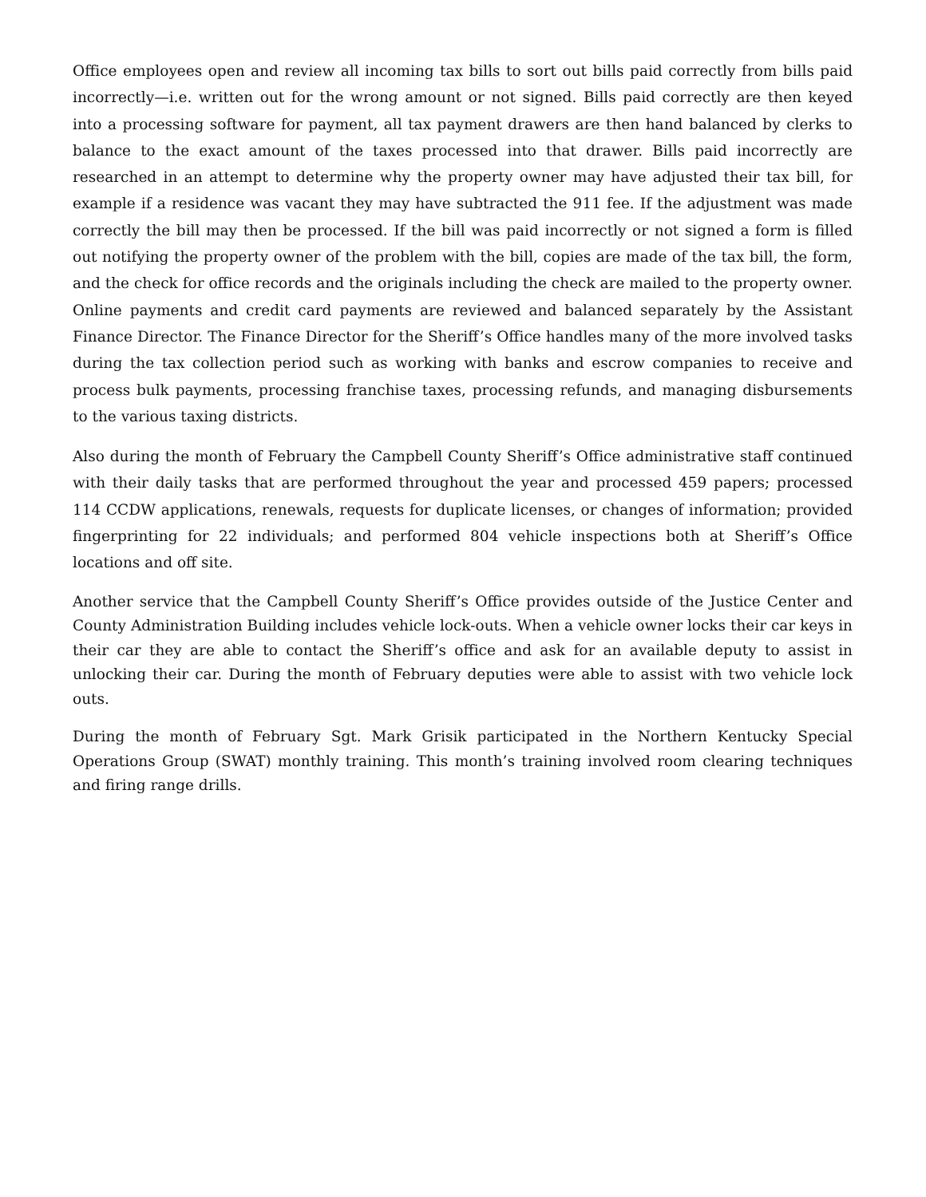Office employees open and review all incoming tax bills to sort out bills paid correctly from bills paid incorrectly—i.e. written out for the wrong amount or not signed. Bills paid correctly are then keyed into a processing software for payment, all tax payment drawers are then hand balanced by clerks to balance to the exact amount of the taxes processed into that drawer. Bills paid incorrectly are researched in an attempt to determine why the property owner may have adjusted their tax bill, for example if a residence was vacant they may have subtracted the 911 fee. If the adjustment was made correctly the bill may then be processed. If the bill was paid incorrectly or not signed a form is filled out notifying the property owner of the problem with the bill, copies are made of the tax bill, the form, and the check for office records and the originals including the check are mailed to the property owner. Online payments and credit card payments are reviewed and balanced separately by the Assistant Finance Director. The Finance Director for the Sheriff’s Office handles many of the more involved tasks during the tax collection period such as working with banks and escrow companies to receive and process bulk payments, processing franchise taxes, processing refunds, and managing disbursements to the various taxing districts.
Also during the month of February the Campbell County Sheriff’s Office administrative staff continued with their daily tasks that are performed throughout the year and processed 459 papers; processed 114 CCDW applications, renewals, requests for duplicate licenses, or changes of information; provided fingerprinting for 22 individuals; and performed 804 vehicle inspections both at Sheriff’s Office locations and off site.
Another service that the Campbell County Sheriff’s Office provides outside of the Justice Center and County Administration Building includes vehicle lock-outs. When a vehicle owner locks their car keys in their car they are able to contact the Sheriff’s office and ask for an available deputy to assist in unlocking their car. During the month of February deputies were able to assist with two vehicle lock outs.
During the month of February Sgt. Mark Grisik participated in the Northern Kentucky Special Operations Group (SWAT) monthly training. This month’s training involved room clearing techniques and firing range drills.